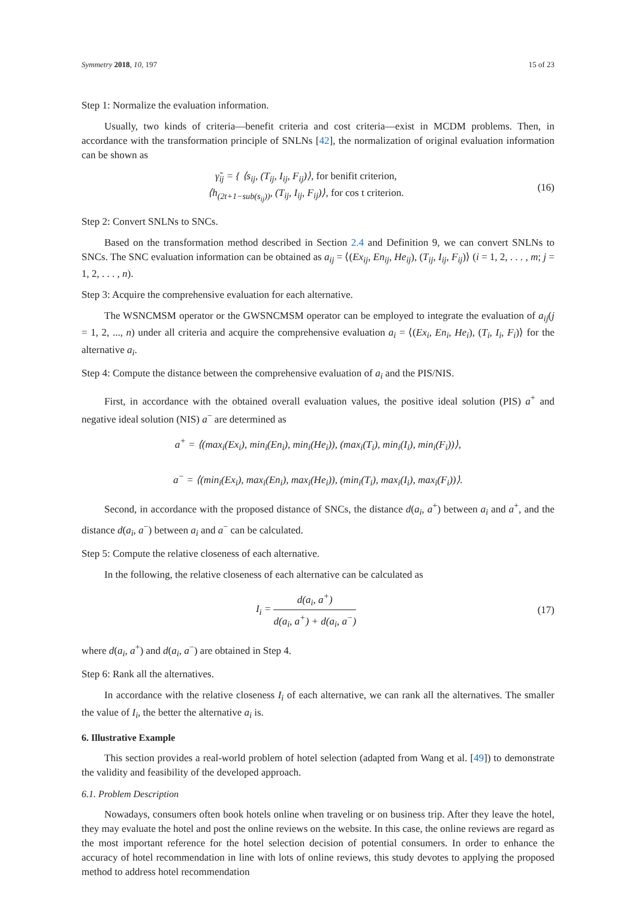Symmetry 2018, 10, 197 15 of 23
Step 1: Normalize the evaluation information.
Usually, two kinds of criteria—benefit criteria and cost criteria—exist in MCDM problems. Then, in accordance with the transformation principle of SNLNs [42], the normalization of original evaluation information can be shown as
γ̃<sub>ij</sub> = { ⟨s<sub>ij</sub>, (T<sub>ij</sub>, I<sub>ij</sub>, F<sub>ij</sub>)⟩, for benifit criterion,
⟨h<sub>(2t+1−sub(s<sub>ij</sub>))</sub>, (T<sub>ij</sub>, I<sub>ij</sub>, F<sub>ij</sub>)⟩, for cos t criterion.
(16)
Step 2: Convert SNLNs to SNCs.
Based on the transformation method described in Section 2.4 and Definition 9, we can convert SNLNs to SNCs. The SNC evaluation information can be obtained as a<sub>ij</sub> = ⟨(Ex<sub>ij</sub>, En<sub>ij</sub>, He<sub>ij</sub>), (T<sub>ij</sub>, I<sub>ij</sub>, F<sub>ij</sub>)⟩ (i = 1, 2, . . . , m; j = 1, 2, . . . , n).
Step 3: Acquire the comprehensive evaluation for each alternative.
The WSNCMSM operator or the GWSNCMSM operator can be employed to integrate the evaluation of a<sub>ij</sub>(j = 1, 2, ..., n) under all criteria and acquire the comprehensive evaluation a<sub>i</sub> = ⟨(Ex<sub>i</sub>, En<sub>i</sub>, He<sub>i</sub>), (T<sub>i</sub>, I<sub>i</sub>, F<sub>i</sub>)⟩ for the alternative a<sub>i</sub>.
Step 4: Compute the distance between the comprehensive evaluation of a<sub>i</sub> and the PIS/NIS.
First, in accordance with the obtained overall evaluation values, the positive ideal solution (PIS) a<sup>+</sup> and negative ideal solution (NIS) a<sup>−</sup> are determined as
a<sup>+</sup> = ⟨(max<sub>i</sub>(Ex<sub>i</sub>), min<sub>i</sub>(En<sub>i</sub>), min<sub>i</sub>(He<sub>i</sub>)), (max<sub>i</sub>(T<sub>i</sub>), min<sub>i</sub>(I<sub>i</sub>), min<sub>i</sub>(F<sub>i</sub>))⟩,
a<sup>−</sup> = ⟨(min<sub>i</sub>(Ex<sub>i</sub>), max<sub>i</sub>(En<sub>i</sub>), max<sub>i</sub>(He<sub>i</sub>)), (min<sub>i</sub>(T<sub>i</sub>), max<sub>i</sub>(I<sub>i</sub>), max<sub>i</sub>(F<sub>i</sub>))⟩.
Second, in accordance with the proposed distance of SNCs, the distance d(a<sub>i</sub>, a<sup>+</sup>) between a<sub>i</sub> and a<sup>+</sup>, and the distance d(a<sub>i</sub>, a<sup>−</sup>) between a<sub>i</sub> and a<sup>−</sup> can be calculated.
Step 5: Compute the relative closeness of each alternative.
In the following, the relative closeness of each alternative can be calculated as
I<sub>i</sub> = d(a<sub>i</sub>, a<sup>+</sup>) d(a<sub>i</sub>, a<sup>+</sup>) + d(a<sub>i</sub>, a<sup>−</sup>)
(17)
where d(a<sub>i</sub>, a<sup>+</sup>) and d(a<sub>i</sub>, a<sup>−</sup>) are obtained in Step 4.
Step 6: Rank all the alternatives.
In accordance with the relative closeness I<sub>i</sub> of each alternative, we can rank all the alternatives. The smaller the value of I<sub>i</sub>, the better the alternative a<sub>i</sub> is.
6. Illustrative Example
This section provides a real-world problem of hotel selection (adapted from Wang et al. [49]) to demonstrate the validity and feasibility of the developed approach.
6.1. Problem Description
Nowadays, consumers often book hotels online when traveling or on business trip. After they leave the hotel, they may evaluate the hotel and post the online reviews on the website. In this case, the online reviews are regard as the most important reference for the hotel selection decision of potential consumers. In order to enhance the accuracy of hotel recommendation in line with lots of online reviews, this study devotes to applying the proposed method to address hotel recommendation